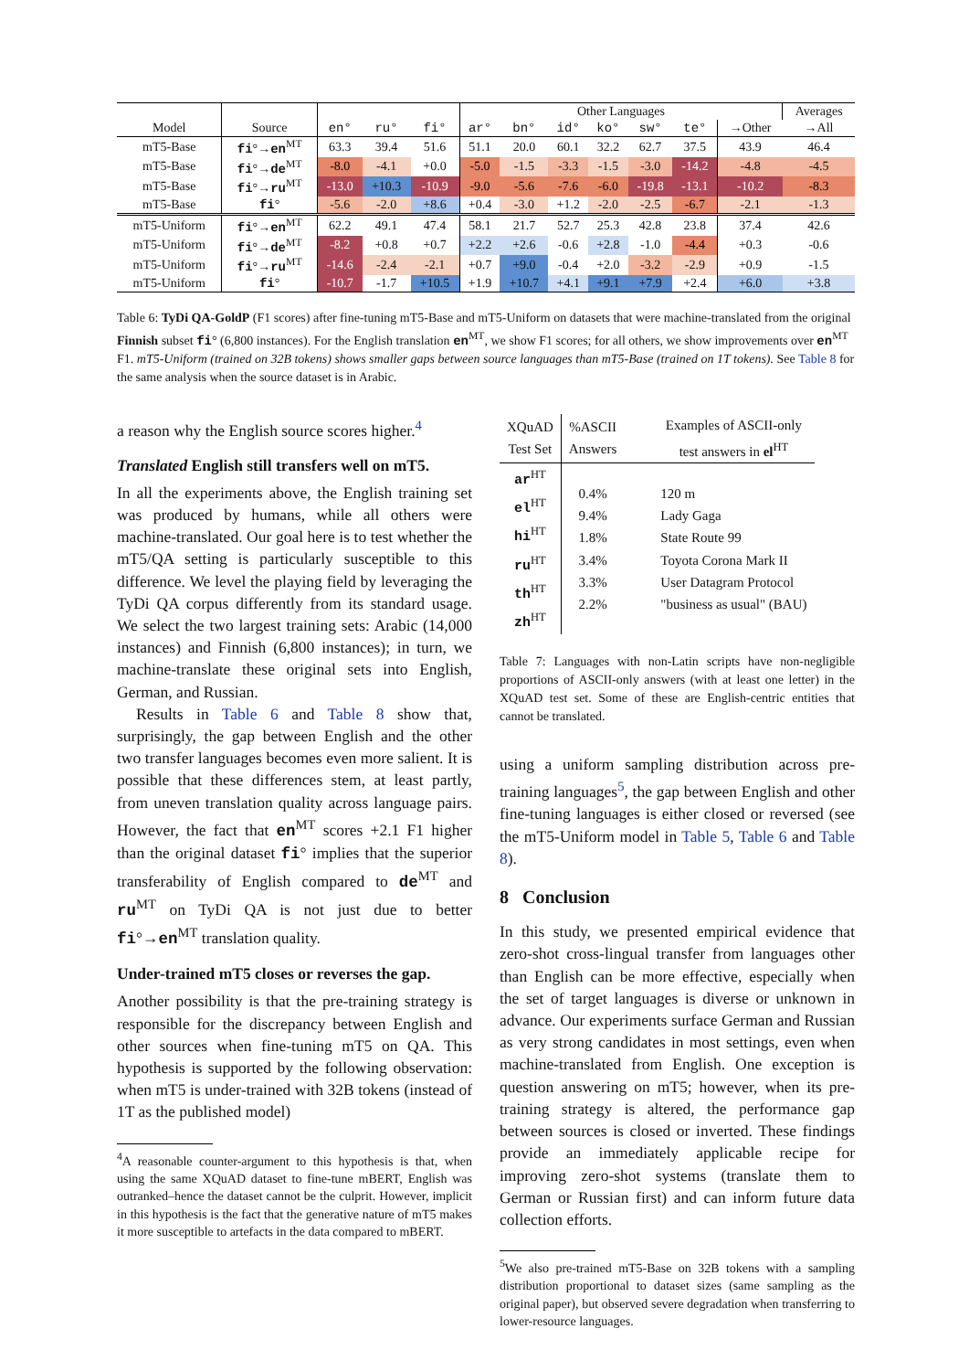| | | | | | Other Languages | | | | | | | Averages |
| Model | Source | en° | ru° | fi° | ar° | bn° | id° | ko° | sw° | te° | →Other | →All |
| mT5-Base | fi °→ en<sup>MT</sup> | 63.3 | 39.4 | 51.6 | 51.1 | 20.0 | 60.1 | 32.2 | 62.7 | 37.5 | 43.9 | 46.4 |
| mT5-Base | fi °→ de<sup>MT</sup> | -8.0 | -4.1 | +0.0 | -5.0 | -1.5 | -3.3 | -1.5 | -3.0 | -14.2 | -4.8 | -4.5 |
| mT5-Base | fi °→ ru<sup>MT</sup> | -13.0 | +10.3 | -10.9 | -9.0 | -5.6 | -7.6 | -6.0 | -19.8 | -13.1 | -10.2 | -8.3 |
| mT5-Base | fi ° | -5.6 | -2.0 | +8.6 | +0.4 | -3.0 | +1.2 | -2.0 | -2.5 | -6.7 | -2.1 | -1.3 |
| mT5-Uniform | fi °→ en<sup>MT</sup> | 62.2 | 49.1 | 47.4 | 58.1 | 21.7 | 52.7 | 25.3 | 42.8 | 23.8 | 37.4 | 42.6 |
| mT5-Uniform | fi °→ de<sup>MT</sup> | -8.2 | +0.8 | +0.7 | +2.2 | +2.6 | -0.6 | +2.8 | -1.0 | -4.4 | +0.3 | -0.6 |
| mT5-Uniform | fi °→ ru<sup>MT</sup> | -14.6 | -2.4 | -2.1 | +0.7 | +9.0 | -0.4 | +2.0 | -3.2 | -2.9 | +0.9 | -1.5 |
| mT5-Uniform | fi ° | -10.7 | -1.7 | +10.5 | +1.9 | +10.7 | +4.1 | +9.1 | +7.9 | +2.4 | +6.0 | +3.8 |
Table 6: TyDi QA-GoldP (F1 scores) after fine-tuning mT5-Base and mT5-Uniform on datasets that were machine-translated from the original Finnish subset fi° (6,800 instances). For the English translation en<sup>MT</sup>, we show F1 scores; for all others, we show improvements over en<sup>MT</sup> F1. mT5-Uniform (trained on 32B tokens) shows smaller gaps between source languages than mT5-Base (trained on 1T tokens). See Table 8 for the same analysis when the source dataset is in Arabic.
a reason why the English source scores higher.<sup>4</sup>
Translated English still transfers well on mT5.
In all the experiments above, the English training set was produced by humans, while all others were machine-translated. Our goal here is to test whether the mT5/QA setting is particularly susceptible to this difference. We level the playing field by leveraging the TyDi QA corpus differently from its standard usage. We select the two largest training sets: Arabic (14,000 instances) and Finnish (6,800 instances); in turn, we machine-translate these original sets into English, German, and Russian.
Results in Table 6 and Table 8 show that, surprisingly, the gap between English and the other two transfer languages becomes even more salient. It is possible that these differences stem, at least partly, from uneven translation quality across language pairs. However, the fact that en<sup>MT</sup> scores +2.1 F1 higher than the original dataset fi° implies that the superior transferability of English compared to de<sup>MT</sup> and ru<sup>MT</sup> on TyDi QA is not just due to better fi°→en<sup>MT</sup> translation quality.
Under-trained mT5 closes or reverses the gap.
Another possibility is that the pre-training strategy is responsible for the discrepancy between English and other sources when fine-tuning mT5 on QA. This hypothesis is supported by the following observation: when mT5 is under-trained with 32B tokens (instead of 1T as the published model)
<sup>4</sup> A reasonable counter-argument to this hypothesis is that, when using the same XQuAD dataset to fine-tune mBERT, English was outranked–hence the dataset cannot be the culprit. However, implicit in this hypothesis is the fact that the generative nature of mT5 makes it more susceptible to artefacts in the data compared to mBERT.
| XQuAD Test Set | %ASCII Answers | Examples of ASCII-only test answers in el<sup>HT</sup> |
| ar<sup>HT</sup> el<sup>HT</sup> hi<sup>HT</sup> ru<sup>HT</sup> th<sup>HT</sup> zh<sup>HT</sup> | 0.4% 9.4% 1.8% 3.4% 3.3% 2.2% | 120 m Lady Gaga State Route 99 Toyota Corona Mark II User Datagram Protocol "business as usual" (BAU) |
Table 7: Languages with non-Latin scripts have non-negligible proportions of ASCII-only answers (with at least one letter) in the XQuAD test set. Some of these are English-centric entities that cannot be translated.
using a uniform sampling distribution across pre-training languages<sup>5</sup>, the gap between English and other fine-tuning languages is either closed or reversed (see the mT5-Uniform model in Table 5, Table 6 and Table 8).
8 Conclusion
In this study, we presented empirical evidence that zero-shot cross-lingual transfer from languages other than English can be more effective, especially when the set of target languages is diverse or unknown in advance. Our experiments surface German and Russian as very strong candidates in most settings, even when machine-translated from English. One exception is question answering on mT5; however, when its pre-training strategy is altered, the performance gap between sources is closed or inverted. These findings provide an immediately applicable recipe for improving zero-shot systems (translate them to German or Russian first) and can inform future data collection efforts.
<sup>5</sup> We also pre-trained mT5-Base on 32B tokens with a sampling distribution proportional to dataset sizes (same sampling as the original paper), but observed severe degradation when transferring to lower-resource languages.